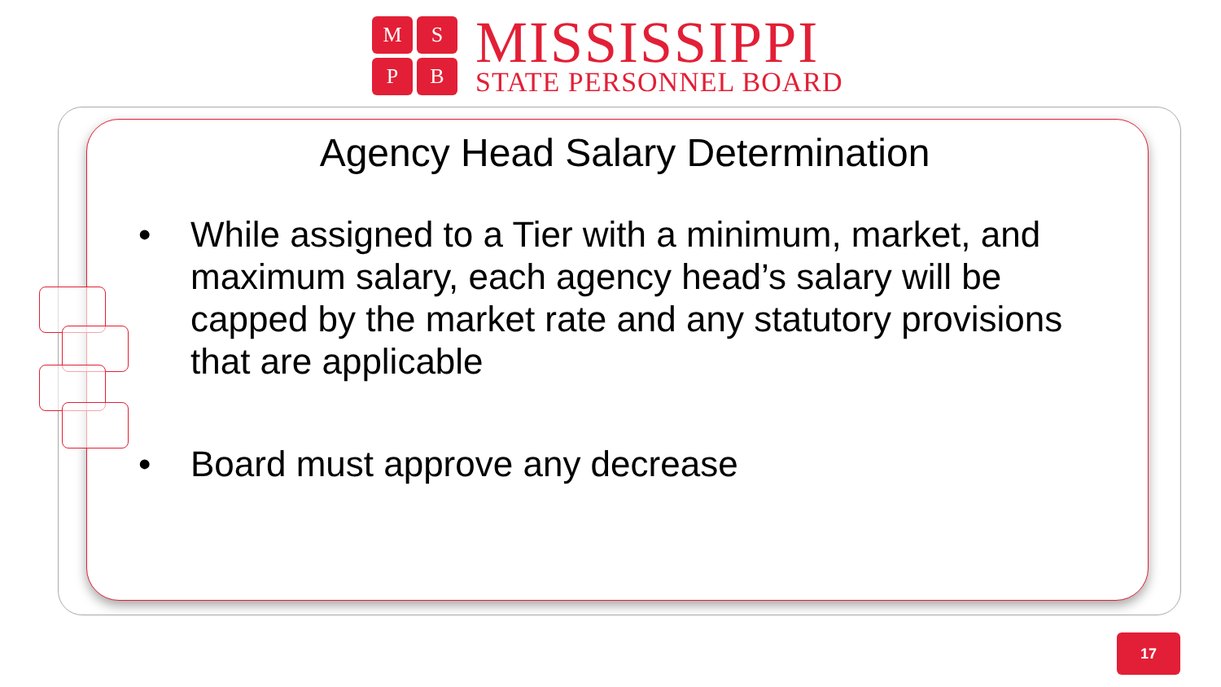M
S
P
B
MISSISSIPPI
STATE PERSONNEL BOARD
Agency Head Salary Determination
• While assigned to a Tier with a minimum, market, and maximum salary, each agency head’s salary will be capped by the market rate and any statutory provisions that are applicable
• Board must approve any decrease
17